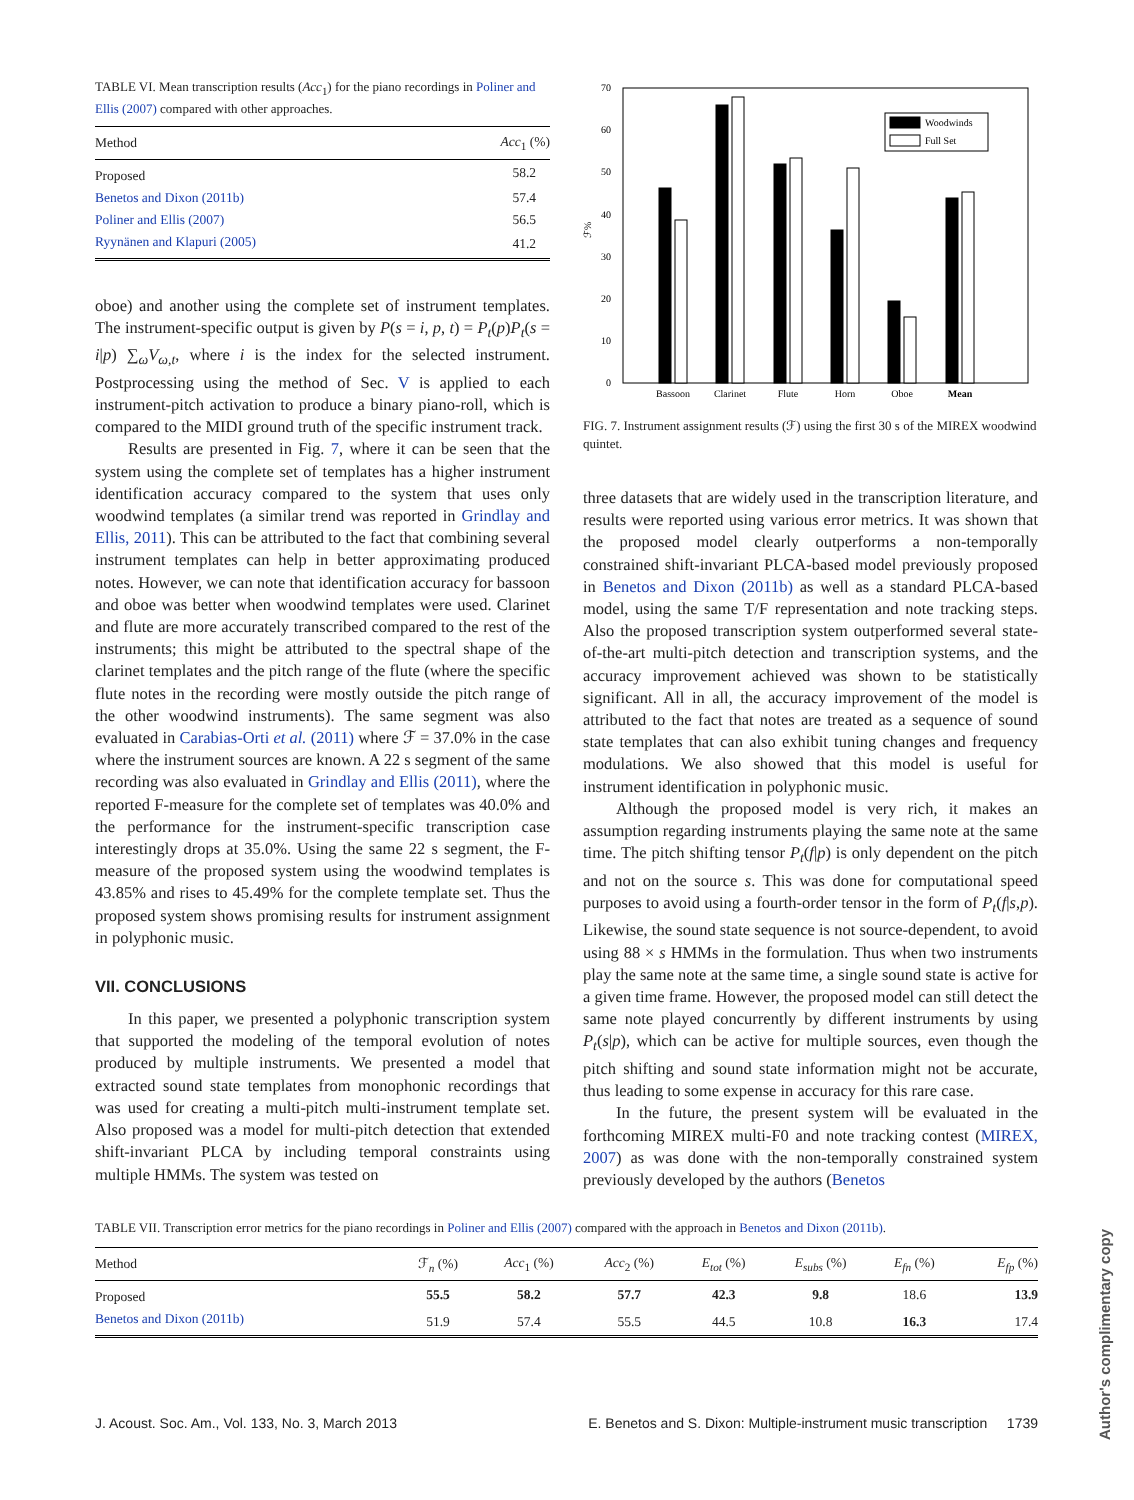TABLE VI. Mean transcription results (Acc<sub>1</sub>) for the piano recordings in Poliner and Ellis (2007) compared with other approaches.
| Method | Acc<sub>1</sub> (%) |
| --- | --- |
| Proposed | 58.2 |
| Benetos and Dixon (2011b) | 57.4 |
| Poliner and Ellis (2007) | 56.5 |
| Ryynänen and Klapuri (2005) | 41.2 |
oboe) and another using the complete set of instrument templates. The instrument-specific output is given by P(s = i, p, t) = P<sub>t</sub>(p)P<sub>t</sub>(s = i|p) ∑<sub>ω</sub>V<sub>ω,t</sub>, where i is the index for the selected instrument. Postprocessing using the method of Sec. V is applied to each instrument-pitch activation to produce a binary piano-roll, which is compared to the MIDI ground truth of the specific instrument track.
Results are presented in Fig. 7, where it can be seen that the system using the complete set of templates has a higher instrument identification accuracy compared to the system that uses only woodwind templates (a similar trend was reported in Grindlay and Ellis, 2011). This can be attributed to the fact that combining several instrument templates can help in better approximating produced notes. However, we can note that identification accuracy for bassoon and oboe was better when woodwind templates were used. Clarinet and flute are more accurately transcribed compared to the rest of the instruments; this might be attributed to the spectral shape of the clarinet templates and the pitch range of the flute (where the specific flute notes in the recording were mostly outside the pitch range of the other woodwind instruments). The same segment was also evaluated in Carabias-Orti et al. (2011) where ℱ = 37.0% in the case where the instrument sources are known. A 22 s segment of the same recording was also evaluated in Grindlay and Ellis (2011), where the reported F-measure for the complete set of templates was 40.0% and the performance for the instrument-specific transcription case interestingly drops at 35.0%. Using the same 22 s segment, the F-measure of the proposed system using the woodwind templates is 43.85% and rises to 45.49% for the complete template set. Thus the proposed system shows promising results for instrument assignment in polyphonic music.
VII. CONCLUSIONS
In this paper, we presented a polyphonic transcription system that supported the modeling of the temporal evolution of notes produced by multiple instruments. We presented a model that extracted sound state templates from monophonic recordings that was used for creating a multi-pitch multi-instrument template set. Also proposed was a model for multi-pitch detection that extended shift-invariant PLCA by including temporal constraints using multiple HMMs. The system was tested on
0
10
20
30
40
50
60
70
ℱ%
Woodwinds
Full Set
Bassoon
Clarinet
Flute
Horn
Oboe
Mean
FIG. 7. Instrument assignment results (ℱ) using the first 30 s of the MIREX woodwind quintet.
three datasets that are widely used in the transcription literature, and results were reported using various error metrics. It was shown that the proposed model clearly outperforms a non-temporally constrained shift-invariant PLCA-based model previously proposed in Benetos and Dixon (2011b) as well as a standard PLCA-based model, using the same T/F representation and note tracking steps. Also the proposed transcription system outperformed several state-of-the-art multi-pitch detection and transcription systems, and the accuracy improvement achieved was shown to be statistically significant. All in all, the accuracy improvement of the model is attributed to the fact that notes are treated as a sequence of sound state templates that can also exhibit tuning changes and frequency modulations. We also showed that this model is useful for instrument identification in polyphonic music.
Although the proposed model is very rich, it makes an assumption regarding instruments playing the same note at the same time. The pitch shifting tensor P<sub>t</sub>(f|p) is only dependent on the pitch and not on the source s. This was done for computational speed purposes to avoid using a fourth-order tensor in the form of P<sub>t</sub>(f|s,p). Likewise, the sound state sequence is not source-dependent, to avoid using 88 × s HMMs in the formulation. Thus when two instruments play the same note at the same time, a single sound state is active for a given time frame. However, the proposed model can still detect the same note played concurrently by different instruments by using P<sub>t</sub>(s|p), which can be active for multiple sources, even though the pitch shifting and sound state information might not be accurate, thus leading to some expense in accuracy for this rare case.
In the future, the present system will be evaluated in the forthcoming MIREX multi-F0 and note tracking contest (MIREX, 2007) as was done with the non-temporally constrained system previously developed by the authors (Benetos
TABLE VII. Transcription error metrics for the piano recordings in Poliner and Ellis (2007) compared with the approach in Benetos and Dixon (2011b).
| Method | ℱ<sub>n</sub> (%) | Acc<sub>1</sub> (%) | Acc<sub>2</sub> (%) | E<sub>tot</sub> (%) | E<sub>subs</sub> (%) | E<sub>fn</sub> (%) | E<sub>fp</sub> (%) |
| --- | --- | --- | --- | --- | --- | --- | --- |
| Proposed | 55.5 | 58.2 | 57.7 | 42.3 | 9.8 | 18.6 | 13.9 |
| Benetos and Dixon (2011b) | 51.9 | 57.4 | 55.5 | 44.5 | 10.8 | 16.3 | 17.4 |
J. Acoust. Soc. Am., Vol. 133, No. 3, March 2013 E. Benetos and S. Dixon: Multiple-instrument music transcription 1739
Author's complimentary copy